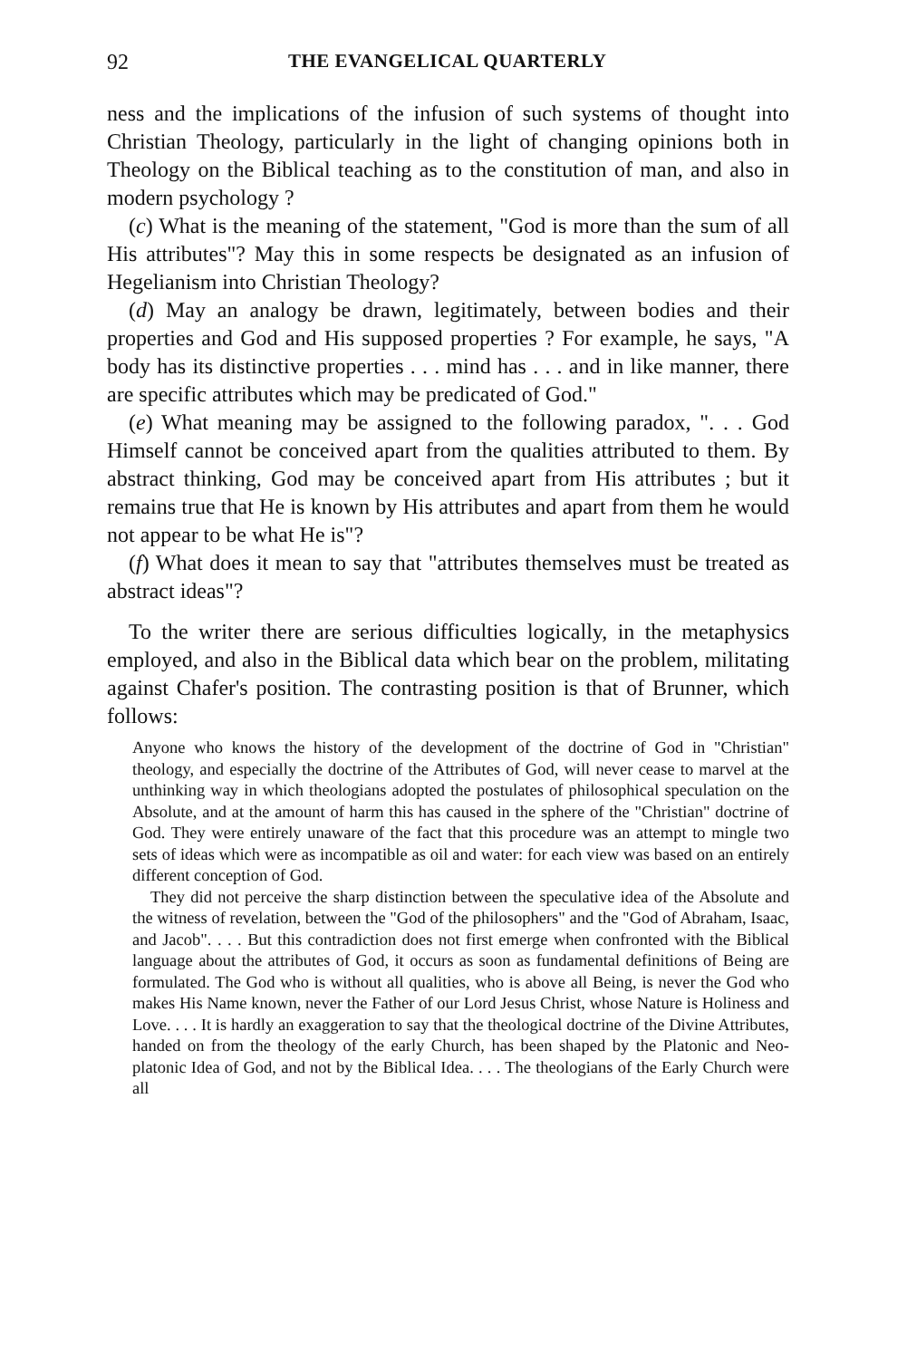92 THE EVANGELICAL QUARTERLY
ness and the implications of the infusion of such systems of thought into Christian Theology, particularly in the light of changing opinions both in Theology on the Biblical teaching as to the constitution of man, and also in modern psychology ?
(c) What is the meaning of the statement, "God is more than the sum of all His attributes"? May this in some respects be designated as an infusion of Hegelianism into Christian Theology?
(d) May an analogy be drawn, legitimately, between bodies and their properties and God and His supposed properties ? For example, he says, "A body has its distinctive properties . . . mind has . . . and in like manner, there are specific attributes which may be predicated of God."
(e) What meaning may be assigned to the following paradox, ". . . God Himself cannot be conceived apart from the qualities attributed to them. By abstract thinking, God may be conceived apart from His attributes ; but it remains true that He is known by His attributes and apart from them he would not appear to be what He is"?
(f) What does it mean to say that "attributes themselves must be treated as abstract ideas"?
To the writer there are serious difficulties logically, in the metaphysics employed, and also in the Biblical data which bear on the problem, militating against Chafer's position. The contrasting position is that of Brunner, which follows:
Anyone who knows the history of the development of the doctrine of God in "Christian" theology, and especially the doctrine of the Attributes of God, will never cease to marvel at the unthinking way in which theologians adopted the postulates of philosophical speculation on the Absolute, and at the amount of harm this has caused in the sphere of the "Christian" doctrine of God. They were entirely unaware of the fact that this procedure was an attempt to mingle two sets of ideas which were as incompatible as oil and water: for each view was based on an entirely different conception of God.
They did not perceive the sharp distinction between the speculative idea of the Absolute and the witness of revelation, between the "God of the philosophers" and the "God of Abraham, Isaac, and Jacob". . . . But this contradiction does not first emerge when confronted with the Biblical language about the attributes of God, it occurs as soon as fundamental definitions of Being are formulated. The God who is without all qualities, who is above all Being, is never the God who makes His Name known, never the Father of our Lord Jesus Christ, whose Nature is Holiness and Love. . . . It is hardly an exaggeration to say that the theological doctrine of the Divine Attributes, handed on from the theology of the early Church, has been shaped by the Platonic and Neo-platonic Idea of God, and not by the Biblical Idea. . . . The theologians of the Early Church were all